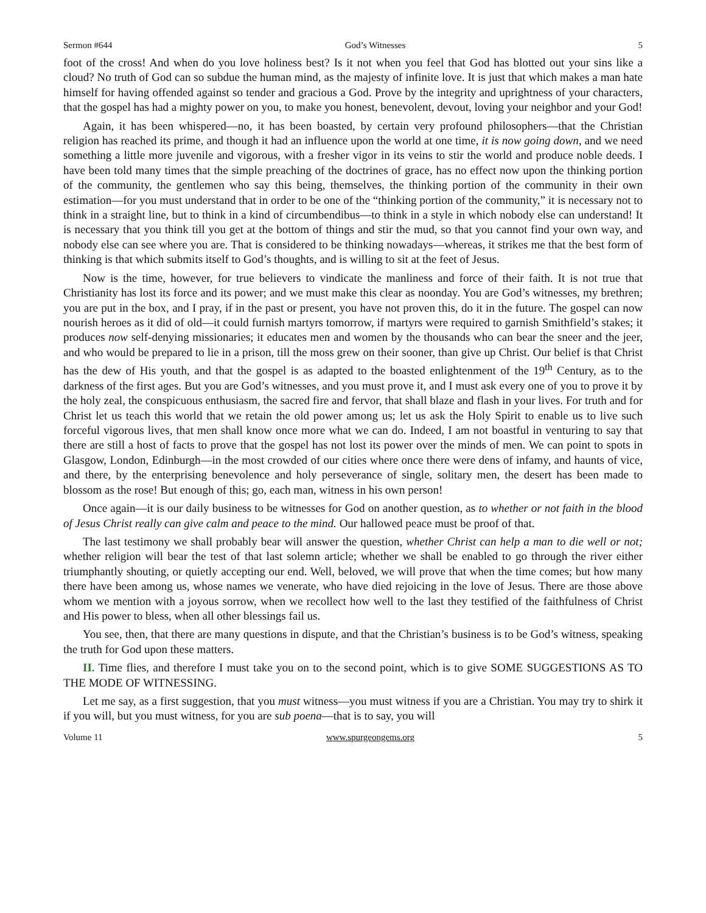Sermon #644 God’s Witnesses 5
foot of the cross! And when do you love holiness best? Is it not when you feel that God has blotted out your sins like a cloud? No truth of God can so subdue the human mind, as the majesty of infinite love. It is just that which makes a man hate himself for having offended against so tender and gracious a God. Prove by the integrity and uprightness of your characters, that the gospel has had a mighty power on you, to make you honest, benevolent, devout, loving your neighbor and your God!
Again, it has been whispered—no, it has been boasted, by certain very profound philosophers—that the Christian religion has reached its prime, and though it had an influence upon the world at one time, it is now going down, and we need something a little more juvenile and vigorous, with a fresher vigor in its veins to stir the world and produce noble deeds. I have been told many times that the simple preaching of the doctrines of grace, has no effect now upon the thinking portion of the community, the gentlemen who say this being, themselves, the thinking portion of the community in their own estimation—for you must understand that in order to be one of the “thinking portion of the community,” it is necessary not to think in a straight line, but to think in a kind of circumbendibus—to think in a style in which nobody else can understand! It is necessary that you think till you get at the bottom of things and stir the mud, so that you cannot find your own way, and nobody else can see where you are. That is considered to be thinking nowadays—whereas, it strikes me that the best form of thinking is that which submits itself to God’s thoughts, and is willing to sit at the feet of Jesus.
Now is the time, however, for true believers to vindicate the manliness and force of their faith. It is not true that Christianity has lost its force and its power; and we must make this clear as noonday. You are God’s witnesses, my brethren; you are put in the box, and I pray, if in the past or present, you have not proven this, do it in the future. The gospel can now nourish heroes as it did of old—it could furnish martyrs tomorrow, if martyrs were required to garnish Smithfield’s stakes; it produces now self-denying missionaries; it educates men and women by the thousands who can bear the sneer and the jeer, and who would be prepared to lie in a prison, till the moss grew on their sooner, than give up Christ. Our belief is that Christ has the dew of His youth, and that the gospel is as adapted to the boasted enlightenment of the 19<sup>th</sup> Century, as to the darkness of the first ages. But you are God’s witnesses, and you must prove it, and I must ask every one of you to prove it by the holy zeal, the conspicuous enthusiasm, the sacred fire and fervor, that shall blaze and flash in your lives. For truth and for Christ let us teach this world that we retain the old power among us; let us ask the Holy Spirit to enable us to live such forceful vigorous lives, that men shall know once more what we can do. Indeed, I am not boastful in venturing to say that there are still a host of facts to prove that the gospel has not lost its power over the minds of men. We can point to spots in Glasgow, London, Edinburgh—in the most crowded of our cities where once there were dens of infamy, and haunts of vice, and there, by the enterprising benevolence and holy perseverance of single, solitary men, the desert has been made to blossom as the rose! But enough of this; go, each man, witness in his own person!
Once again—it is our daily business to be witnesses for God on another question, as to whether or not faith in the blood of Jesus Christ really can give calm and peace to the mind. Our hallowed peace must be proof of that.
The last testimony we shall probably bear will answer the question, whether Christ can help a man to die well or not; whether religion will bear the test of that last solemn article; whether we shall be enabled to go through the river either triumphantly shouting, or quietly accepting our end. Well, beloved, we will prove that when the time comes; but how many there have been among us, whose names we venerate, who have died rejoicing in the love of Jesus. There are those above whom we mention with a joyous sorrow, when we recollect how well to the last they testified of the faithfulness of Christ and His power to bless, when all other blessings fail us.
You see, then, that there are many questions in dispute, and that the Christian’s business is to be God’s witness, speaking the truth for God upon these matters.
II. Time flies, and therefore I must take you on to the second point, which is to give SOME SUGGESTIONS AS TO THE MODE OF WITNESSING.
Let me say, as a first suggestion, that you must witness—you must witness if you are a Christian. You may try to shirk it if you will, but you must witness, for you are sub poena—that is to say, you will
Volume 11 www.spurgeongems.org 5